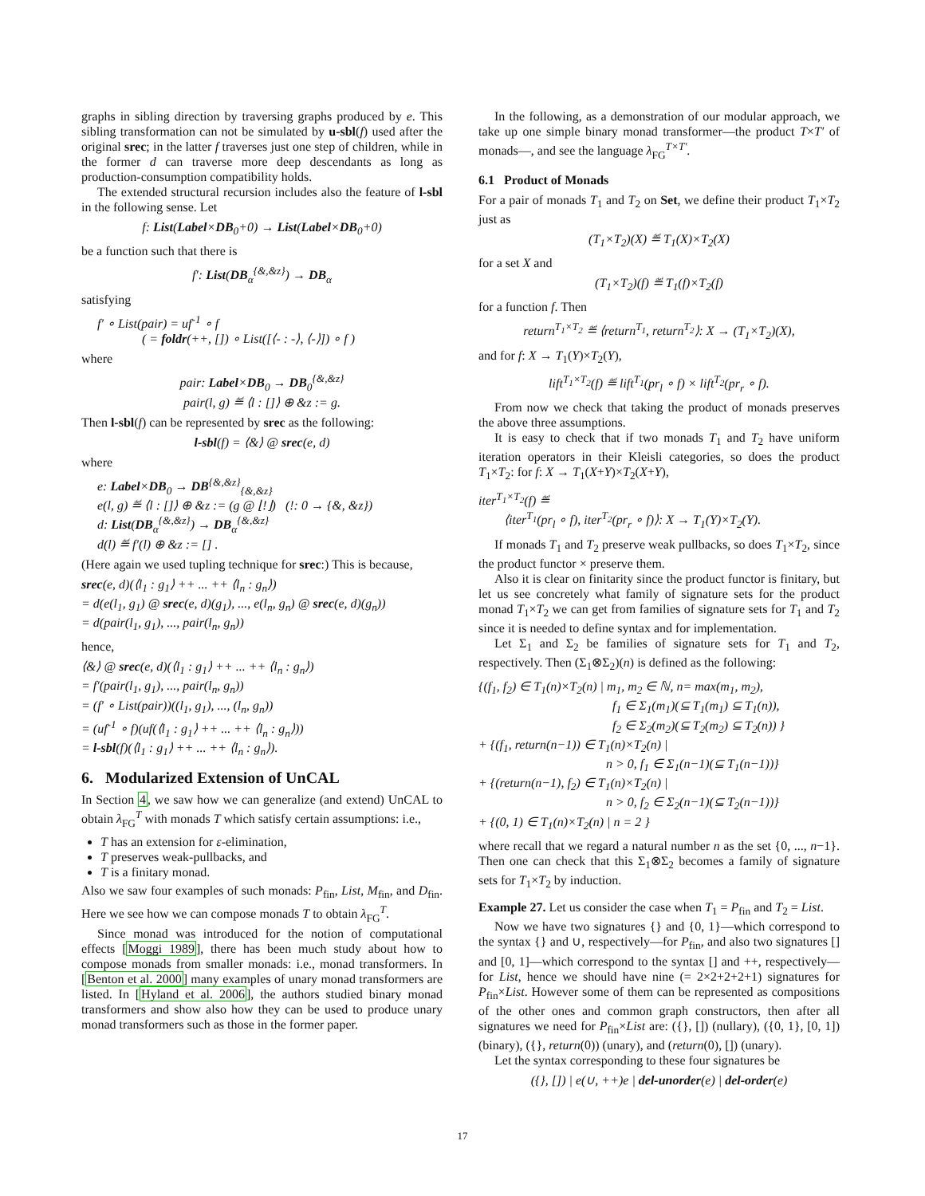graphs in sibling direction by traversing graphs produced by e. This sibling transformation can not be simulated by u-sbl(f) used after the original srec; in the latter f traverses just one step of children, while in the former d can traverse more deep descendants as long as production-consumption compatibility holds.
The extended structural recursion includes also the feature of l-sbl in the following sense. Let
f: List(Label×DB<sub>0</sub>+0) → List(Label×DB<sub>0</sub>+0)
be a function such that there is
f′: List(DB<sub>α</sub><sup>{&,&z}</sup>) → DB<sub>α</sub>
satisfying
f′ ∘ List(pair) = uf<sup>-1</sup> ∘ f
( = foldr(++, []) ∘ List([⟨- : -⟩, ⟨-⟩]) ∘ f )
where
pair: Label×DB<sub>0</sub> → DB<sub>0</sub><sup>{&,&z}</sup>
pair(l, g) ≝ ⟨l : []⟩ ⊕ &z := g.
Then l-sbl(f) can be represented by srec as the following:
l-sbl(f) = ⟨&⟩ @ srec(e, d)
where
e: Label×DB<sub>0</sub> → DB<sup>{&,&z}</sup><sub>{&,&z}</sub>
e(l, g) ≝ ⟨l : []⟩ ⊕ &z := (g @ ⌊!⌋) (!: 0 → {&, &z})
d: List(DB<sub>α</sub><sup>{&,&z}</sup>) → DB<sub>α</sub><sup>{&,&z}</sup>
d(l) ≝ f′(l) ⊕ &z := [] .
(Here again we used tupling technique for srec:) This is because,
srec(e, d)(⟨l<sub>1</sub> : g<sub>1</sub>⟩ ++ ... ++ ⟨l<sub>n</sub> : g<sub>n</sub>⟩)
= d(e(l<sub>1</sub>, g<sub>1</sub>) @ srec(e, d)(g<sub>1</sub>), ..., e(l<sub>n</sub>, g<sub>n</sub>) @ srec(e, d)(g<sub>n</sub>))
= d(pair(l<sub>1</sub>, g<sub>1</sub>), ..., pair(l<sub>n</sub>, g<sub>n</sub>))
hence,
⟨&⟩ @ srec(e, d)(⟨l<sub>1</sub> : g<sub>1</sub>⟩ ++ ... ++ ⟨l<sub>n</sub> : g<sub>n</sub>⟩)
= f′(pair(l<sub>1</sub>, g<sub>1</sub>), ..., pair(l<sub>n</sub>, g<sub>n</sub>))
= (f′ ∘ List(pair))((l<sub>1</sub>, g<sub>1</sub>), ..., (l<sub>n</sub>, g<sub>n</sub>))
= (uf<sup>-1</sup> ∘ f)(uf(⟨l<sub>1</sub> : g<sub>1</sub>⟩ ++ ... ++ ⟨l<sub>n</sub> : g<sub>n</sub>⟩))
= l-sbl(f)(⟨l<sub>1</sub> : g<sub>1</sub>⟩ ++ ... ++ ⟨l<sub>n</sub> : g<sub>n</sub>⟩).
6. Modularized Extension of UnCAL
In Section 4, we saw how we can generalize (and extend) UnCAL to obtain λ<sub>FG</sub><sup>T</sup> with monads T which satisfy certain assumptions: i.e.,
T has an extension for ε-elimination,
T preserves weak-pullbacks, and
T is a finitary monad.
Also we saw four examples of such monads: P<sub>fin</sub>, List, M<sub>fin</sub>, and D<sub>fin</sub>. Here we see how we can compose monads T to obtain λ<sub>FG</sub><sup>T</sup>.
Since monad was introduced for the notion of computational effects [Moggi 1989], there has been much study about how to compose monads from smaller monads: i.e., monad transformers. In [Benton et al. 2000] many examples of unary monad transformers are listed. In [Hyland et al. 2006], the authors studied binary monad transformers and show also how they can be used to produce unary monad transformers such as those in the former paper.
In the following, as a demonstration of our modular approach, we take up one simple binary monad transformer—the product T×T′ of monads—, and see the language λ<sub>FG</sub><sup>T×T′</sup>.
6.1 Product of Monads
For a pair of monads T<sub>1</sub> and T<sub>2</sub> on Set, we define their product T<sub>1</sub>×T<sub>2</sub> just as
(T<sub>1</sub>×T<sub>2</sub>)(X) ≝ T<sub>1</sub>(X)×T<sub>2</sub>(X)
for a set X and
(T<sub>1</sub>×T<sub>2</sub>)(f) ≝ T<sub>1</sub>(f)×T<sub>2</sub>(f)
for a function f. Then
return<sup>T<sub>1</sub>×T<sub>2</sub></sup> ≝ ⟨return<sup>T<sub>1</sub></sup>, return<sup>T<sub>2</sub></sup>⟩: X → (T<sub>1</sub>×T<sub>2</sub>)(X),
and for f: X → T<sub>1</sub>(Y)×T<sub>2</sub>(Y),
lift<sup>T<sub>1</sub>×T<sub>2</sub></sup>(f) ≝ lift<sup>T<sub>1</sub></sup>(pr<sub>l</sub> ∘ f) × lift<sup>T<sub>2</sub></sup>(pr<sub>r</sub> ∘ f).
From now we check that taking the product of monads preserves the above three assumptions.
It is easy to check that if two monads T<sub>1</sub> and T<sub>2</sub> have uniform iteration operators in their Kleisli categories, so does the product T<sub>1</sub>×T<sub>2</sub>: for f: X → T<sub>1</sub>(X+Y)×T<sub>2</sub>(X+Y),
iter<sup>T<sub>1</sub>×T<sub>2</sub></sup>(f) ≝
⟨iter<sup>T<sub>1</sub></sup>(pr<sub>l</sub> ∘ f), iter<sup>T<sub>2</sub></sup>(pr<sub>r</sub> ∘ f)⟩: X → T<sub>1</sub>(Y)×T<sub>2</sub>(Y).
If monads T<sub>1</sub> and T<sub>2</sub> preserve weak pullbacks, so does T<sub>1</sub>×T<sub>2</sub>, since the product functor × preserve them.
Also it is clear on finitarity since the product functor is finitary, but let us see concretely what family of signature sets for the product monad T<sub>1</sub>×T<sub>2</sub> we can get from families of signature sets for T<sub>1</sub> and T<sub>2</sub> since it is needed to define syntax and for implementation.
Let Σ<sub>1</sub> and Σ<sub>2</sub> be families of signature sets for T<sub>1</sub> and T<sub>2</sub>, respectively. Then (Σ<sub>1</sub>⊗Σ<sub>2</sub>)(n) is defined as the following:
{(f<sub>1</sub>, f<sub>2</sub>) ∈ T<sub>1</sub>(n)×T<sub>2</sub>(n) | m<sub>1</sub>, m<sub>2</sub> ∈ ℕ, n= max(m<sub>1</sub>, m<sub>2</sub>),
f<sub>1</sub> ∈ Σ<sub>1</sub>(m<sub>1</sub>)(⊆ T<sub>1</sub>(m<sub>1</sub>) ⊆ T<sub>1</sub>(n)),
f<sub>2</sub> ∈ Σ<sub>2</sub>(m<sub>2</sub>)(⊆ T<sub>2</sub>(m<sub>2</sub>) ⊆ T<sub>2</sub>(n)) }
+ {(f<sub>1</sub>, return(n−1)) ∈ T<sub>1</sub>(n)×T<sub>2</sub>(n) |
n > 0, f<sub>1</sub> ∈ Σ<sub>1</sub>(n−1)(⊆ T<sub>1</sub>(n−1))}
+ {(return(n−1), f<sub>2</sub>) ∈ T<sub>1</sub>(n)×T<sub>2</sub>(n) |
n > 0, f<sub>2</sub> ∈ Σ<sub>2</sub>(n−1)(⊆ T<sub>2</sub>(n−1))}
+ {(0, 1) ∈ T<sub>1</sub>(n)×T<sub>2</sub>(n) | n = 2 }
where recall that we regard a natural number n as the set {0, ..., n−1}. Then one can check that this Σ<sub>1</sub>⊗Σ<sub>2</sub> becomes a family of signature sets for T<sub>1</sub>×T<sub>2</sub> by induction.
Example 27. Let us consider the case when T<sub>1</sub> = P<sub>fin</sub> and T<sub>2</sub> = List.
Now we have two signatures {} and {0, 1}—which correspond to the syntax {} and ∪, respectively—for P<sub>fin</sub>, and also two signatures [] and [0, 1]—which correspond to the syntax [] and ++, respectively—for List, hence we should have nine (= 2×2+2+2+1) signatures for P<sub>fin</sub>×List. However some of them can be represented as compositions of the other ones and common graph constructors, then after all signatures we need for P<sub>fin</sub>×List are: ({}, []) (nullary), ({0, 1}, [0, 1]) (binary), ({}, return(0)) (unary), and (return(0), []) (unary).
Let the syntax corresponding to these four signatures be
({}, []) | e(∪, ++)e | del-unorder(e) | del-order(e)
17